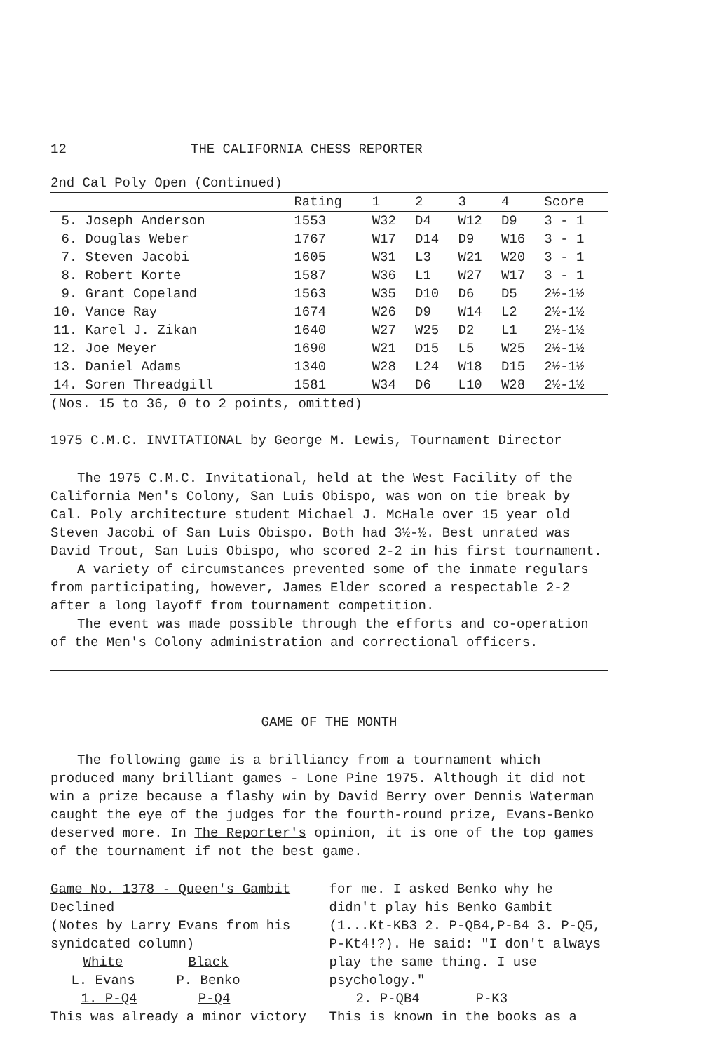12 THE CALIFORNIA CHESS REPORTER
2nd Cal Poly Open (Continued)
| | Rating | 1 | 2 | 3 | 4 | Score |
| --- | --- | --- | --- | --- | --- | --- |
| 5. Joseph Anderson | 1553 | W32 | D4 | W12 | D9 | 3 - 1 |
| 6. Douglas Weber | 1767 | W17 | D14 | D9 | W16 | 3 - 1 |
| 7. Steven Jacobi | 1605 | W31 | L3 | W21 | W20 | 3 - 1 |
| 8. Robert Korte | 1587 | W36 | L1 | W27 | W17 | 3 - 1 |
| 9. Grant Copeland | 1563 | W35 | D10 | D6 | D5 | 2½-1½ |
| 10. Vance Ray | 1674 | W26 | D9 | W14 | L2 | 2½-1½ |
| 11. Karel J. Zikan | 1640 | W27 | W25 | D2 | L1 | 2½-1½ |
| 12. Joe Meyer | 1690 | W21 | D15 | L5 | W25 | 2½-1½ |
| 13. Daniel Adams | 1340 | W28 | L24 | W18 | D15 | 2½-1½ |
| 14. Soren Threadgill | 1581 | W34 | D6 | L10 | W28 | 2½-1½ |
(Nos. 15 to 36, 0 to 2 points, omitted)
1975 C.M.C. INVITATIONAL by George M. Lewis, Tournament Director
The 1975 C.M.C. Invitational, held at the West Facility of the California Men's Colony, San Luis Obispo, was won on tie break by Cal. Poly architecture student Michael J. McHale over 15 year old Steven Jacobi of San Luis Obispo. Both had 3½-½. Best unrated was David Trout, San Luis Obispo, who scored 2-2 in his first tournament.
A variety of circumstances prevented some of the inmate regulars from participating, however, James Elder scored a respectable 2-2 after a long layoff from tournament competition.
The event was made possible through the efforts and co-operation of the Men's Colony administration and correctional officers.
GAME OF THE MONTH
The following game is a brilliancy from a tournament which produced many brilliant games - Lone Pine 1975. Although it did not win a prize because a flashy win by David Berry over Dennis Waterman caught the eye of the judges for the fourth-round prize, Evans-Benko deserved more. In The Reporter's opinion, it is one of the top games of the tournament if not the best game.
Game No. 1378 - Queen's Gambit Declined
(Notes by Larry Evans from his synidcated column)
White Black
L. Evans P. Benko
1. P-Q4 P-Q4
This was already a minor victory
for me. I asked Benko why he didn't play his Benko Gambit (1...Kt-KB3 2. P-QB4,P-B4 3. P-Q5, P-Kt4!?). He said: "I don't always play the same thing. I use psychology."
2. P-QB4 P-K3
This is known in the books as a